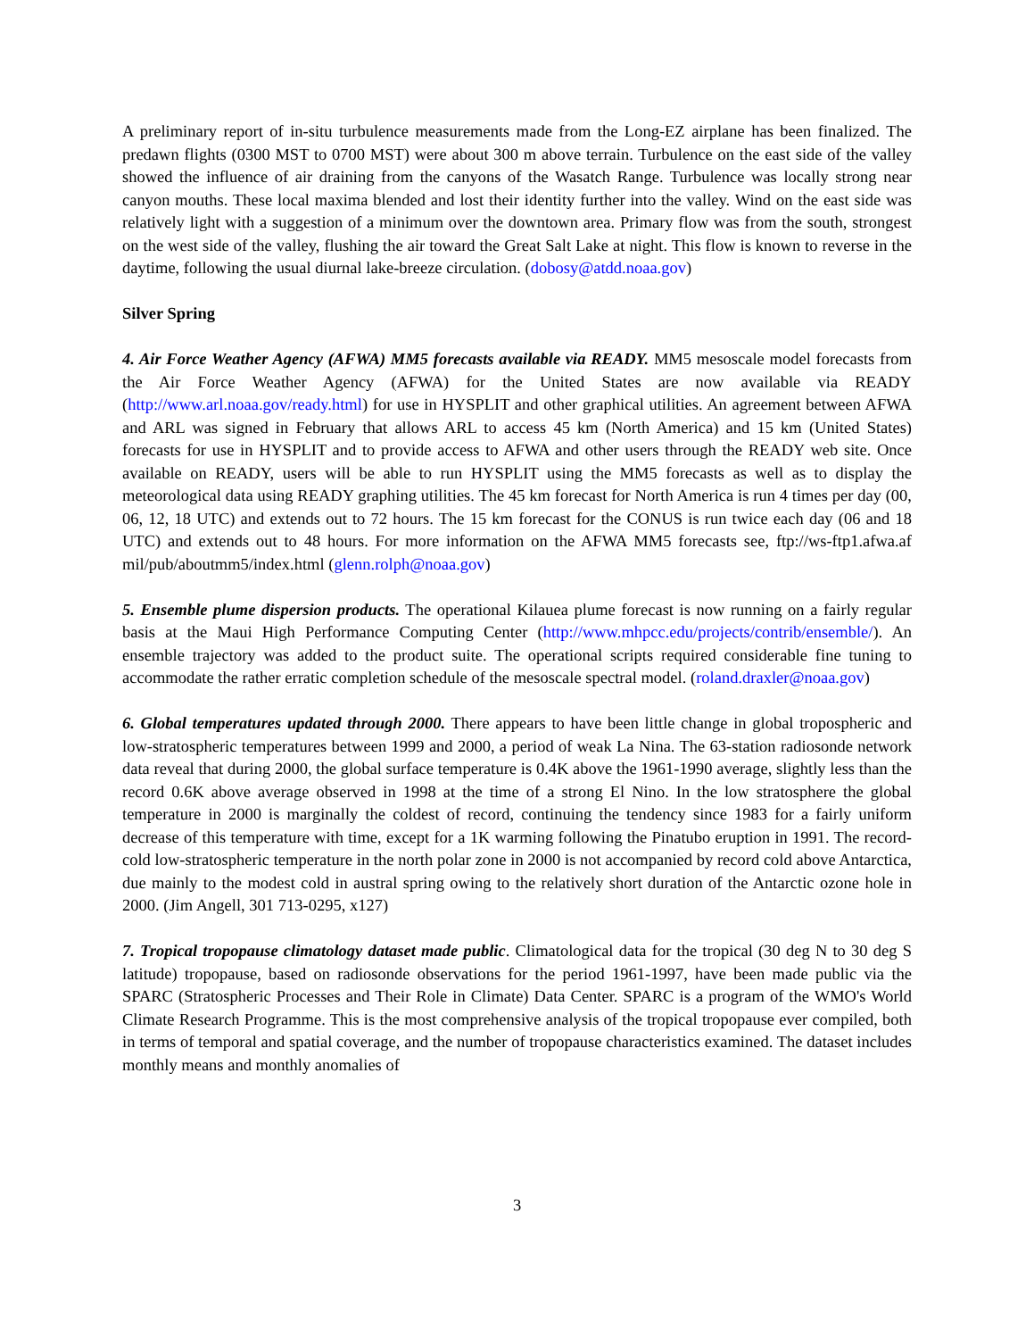A preliminary report of in-situ turbulence measurements made from the Long-EZ airplane has been finalized. The predawn flights (0300 MST to 0700 MST) were about 300 m above terrain. Turbulence on the east side of the valley showed the influence of air draining from the canyons of the Wasatch Range. Turbulence was locally strong near canyon mouths. These local maxima blended and lost their identity further into the valley. Wind on the east side was relatively light with a suggestion of a minimum over the downtown area. Primary flow was from the south, strongest on the west side of the valley, flushing the air toward the Great Salt Lake at night. This flow is known to reverse in the daytime, following the usual diurnal lake-breeze circulation. (dobosy@atdd.noaa.gov)
Silver Spring
4. Air Force Weather Agency (AFWA) MM5 forecasts available via READY. MM5 mesoscale model forecasts from the Air Force Weather Agency (AFWA) for the United States are now available via READY (http://www.arl.noaa.gov/ready.html) for use in HYSPLIT and other graphical utilities. An agreement between AFWA and ARL was signed in February that allows ARL to access 45 km (North America) and 15 km (United States) forecasts for use in HYSPLIT and to provide access to AFWA and other users through the READY web site. Once available on READY, users will be able to run HYSPLIT using the MM5 forecasts as well as to display the meteorological data using READY graphing utilities. The 45 km forecast for North America is run 4 times per day (00, 06, 12, 18 UTC) and extends out to 72 hours. The 15 km forecast for the CONUS is run twice each day (06 and 18 UTC) and extends out to 48 hours. For more information on the AFWA MM5 forecasts see, ftp://ws-ftp1.afwa.af mil/pub/aboutmm5/index.html (glenn.rolph@noaa.gov)
5. Ensemble plume dispersion products. The operational Kilauea plume forecast is now running on a fairly regular basis at the Maui High Performance Computing Center (http://www.mhpcc.edu/projects/contrib/ensemble/). An ensemble trajectory was added to the product suite. The operational scripts required considerable fine tuning to accommodate the rather erratic completion schedule of the mesoscale spectral model. (roland.draxler@noaa.gov)
6. Global temperatures updated through 2000. There appears to have been little change in global tropospheric and low-stratospheric temperatures between 1999 and 2000, a period of weak La Nina. The 63-station radiosonde network data reveal that during 2000, the global surface temperature is 0.4K above the 1961-1990 average, slightly less than the record 0.6K above average observed in 1998 at the time of a strong El Nino. In the low stratosphere the global temperature in 2000 is marginally the coldest of record, continuing the tendency since 1983 for a fairly uniform decrease of this temperature with time, except for a 1K warming following the Pinatubo eruption in 1991. The record-cold low-stratospheric temperature in the north polar zone in 2000 is not accompanied by record cold above Antarctica, due mainly to the modest cold in austral spring owing to the relatively short duration of the Antarctic ozone hole in 2000. (Jim Angell, 301 713-0295, x127)
7. Tropical tropopause climatology dataset made public. Climatological data for the tropical (30 deg N to 30 deg S latitude) tropopause, based on radiosonde observations for the period 1961-1997, have been made public via the SPARC (Stratospheric Processes and Their Role in Climate) Data Center. SPARC is a program of the WMO's World Climate Research Programme. This is the most comprehensive analysis of the tropical tropopause ever compiled, both in terms of temporal and spatial coverage, and the number of tropopause characteristics examined. The dataset includes monthly means and monthly anomalies of
3